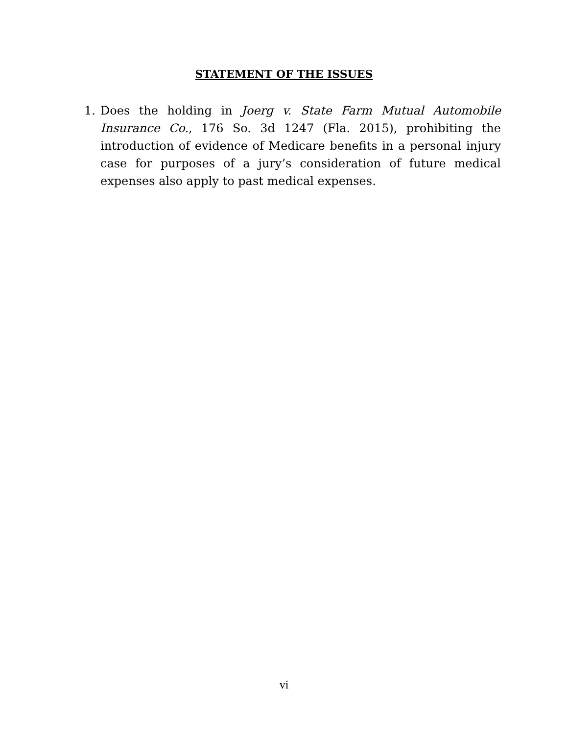STATEMENT OF THE ISSUES
1. Does the holding in Joerg v. State Farm Mutual Automobile Insurance Co., 176 So. 3d 1247 (Fla. 2015), prohibiting the introduction of evidence of Medicare benefits in a personal injury case for purposes of a jury’s consideration of future medical expenses also apply to past medical expenses.
vi